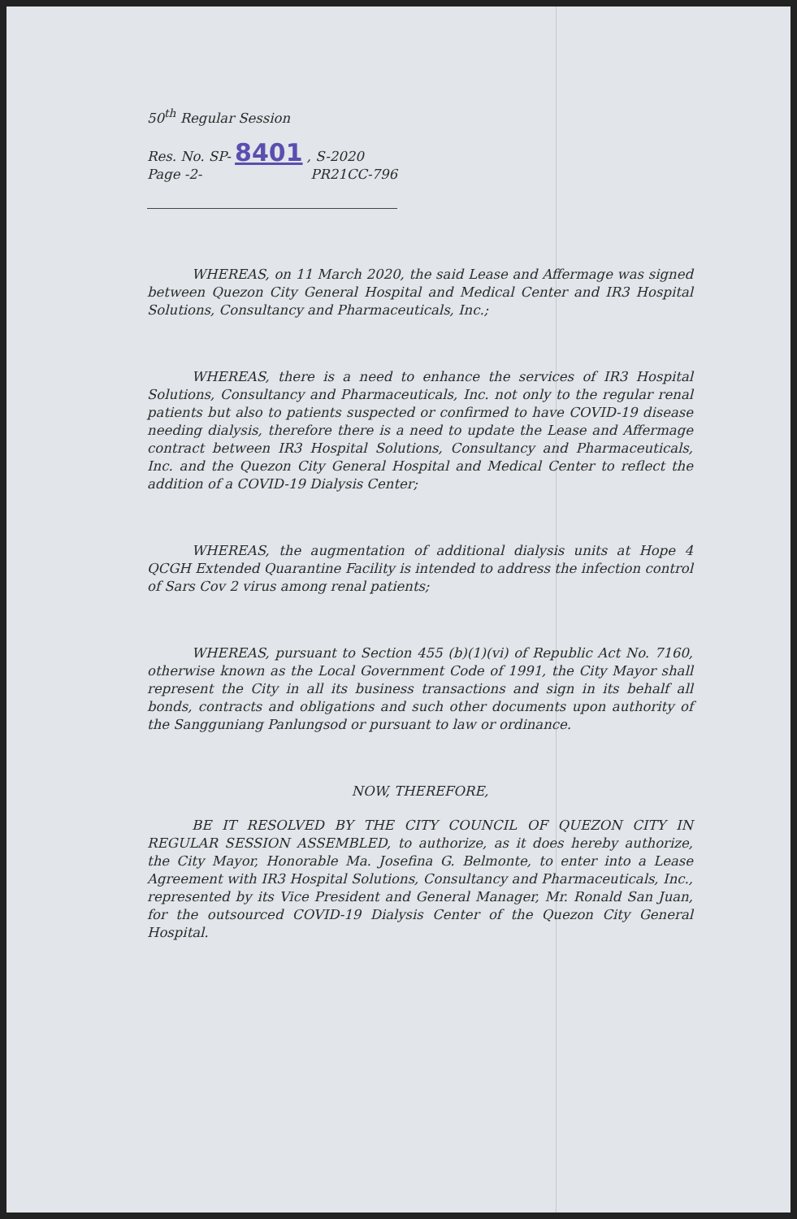50<sup>th</sup> Regular Session
Res. No. SP- 8401 , S-2020
Page -2- PR21CC-796
WHEREAS, on 11 March 2020, the said Lease and Affermage was signed between Quezon City General Hospital and Medical Center and IR3 Hospital Solutions, Consultancy and Pharmaceuticals, Inc.;
WHEREAS, there is a need to enhance the services of IR3 Hospital Solutions, Consultancy and Pharmaceuticals, Inc. not only to the regular renal patients but also to patients suspected or confirmed to have COVID-19 disease needing dialysis, therefore there is a need to update the Lease and Affermage contract between IR3 Hospital Solutions, Consultancy and Pharmaceuticals, Inc. and the Quezon City General Hospital and Medical Center to reflect the addition of a COVID-19 Dialysis Center;
WHEREAS, the augmentation of additional dialysis units at Hope 4 QCGH Extended Quarantine Facility is intended to address the infection control of Sars Cov 2 virus among renal patients;
WHEREAS, pursuant to Section 455 (b)(1)(vi) of Republic Act No. 7160, otherwise known as the Local Government Code of 1991, the City Mayor shall represent the City in all its business transactions and sign in its behalf all bonds, contracts and obligations and such other documents upon authority of the Sangguniang Panlungsod or pursuant to law or ordinance.
NOW, THEREFORE,
BE IT RESOLVED BY THE CITY COUNCIL OF QUEZON CITY IN REGULAR SESSION ASSEMBLED, to authorize, as it does hereby authorize, the City Mayor, Honorable Ma. Josefina G. Belmonte, to enter into a Lease Agreement with IR3 Hospital Solutions, Consultancy and Pharmaceuticals, Inc., represented by its Vice President and General Manager, Mr. Ronald San Juan, for the outsourced COVID-19 Dialysis Center of the Quezon City General Hospital.